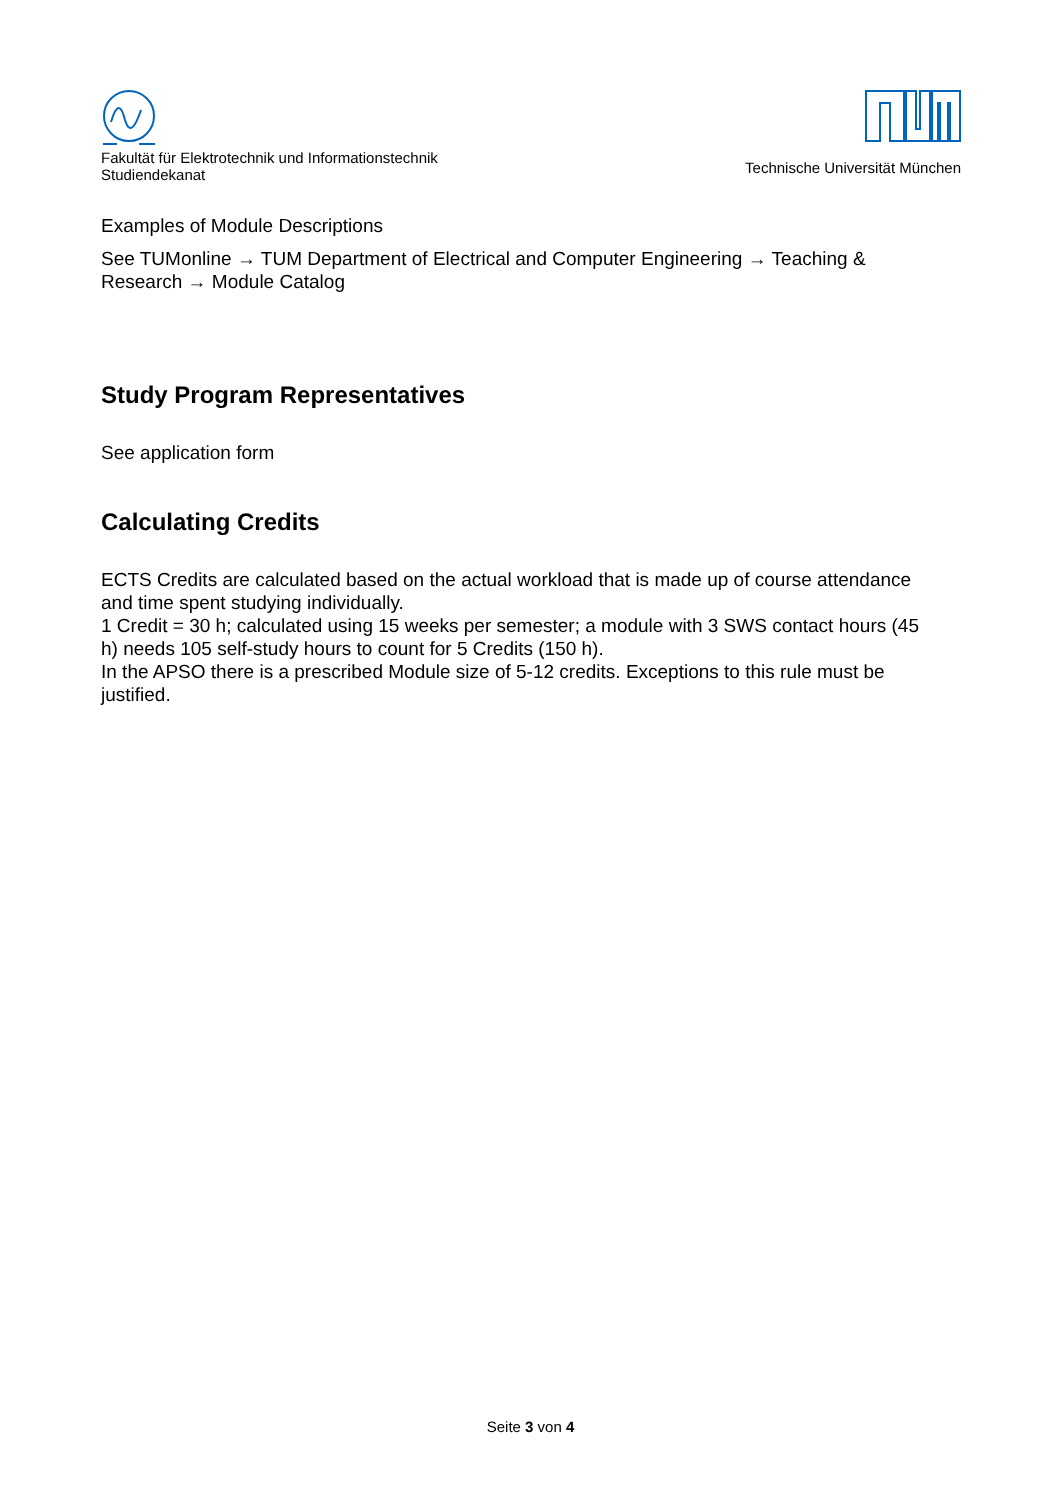Fakultät für Elektrotechnik und Informationstechnik
Studiendekanat
Technische Universität München
Examples of Module Descriptions
See TUMonline → TUM Department of Electrical and Computer Engineering → Teaching & Research → Module Catalog
Study Program Representatives
See application form
Calculating Credits
ECTS Credits are calculated based on the actual workload that is made up of course attendance and time spent studying individually.
1 Credit = 30 h; calculated using 15 weeks per semester; a module with 3 SWS contact hours (45 h) needs 105 self-study hours to count for 5 Credits (150 h).
In the APSO there is a prescribed Module size of 5-12 credits. Exceptions to this rule must be justified.
Seite 3 von 4